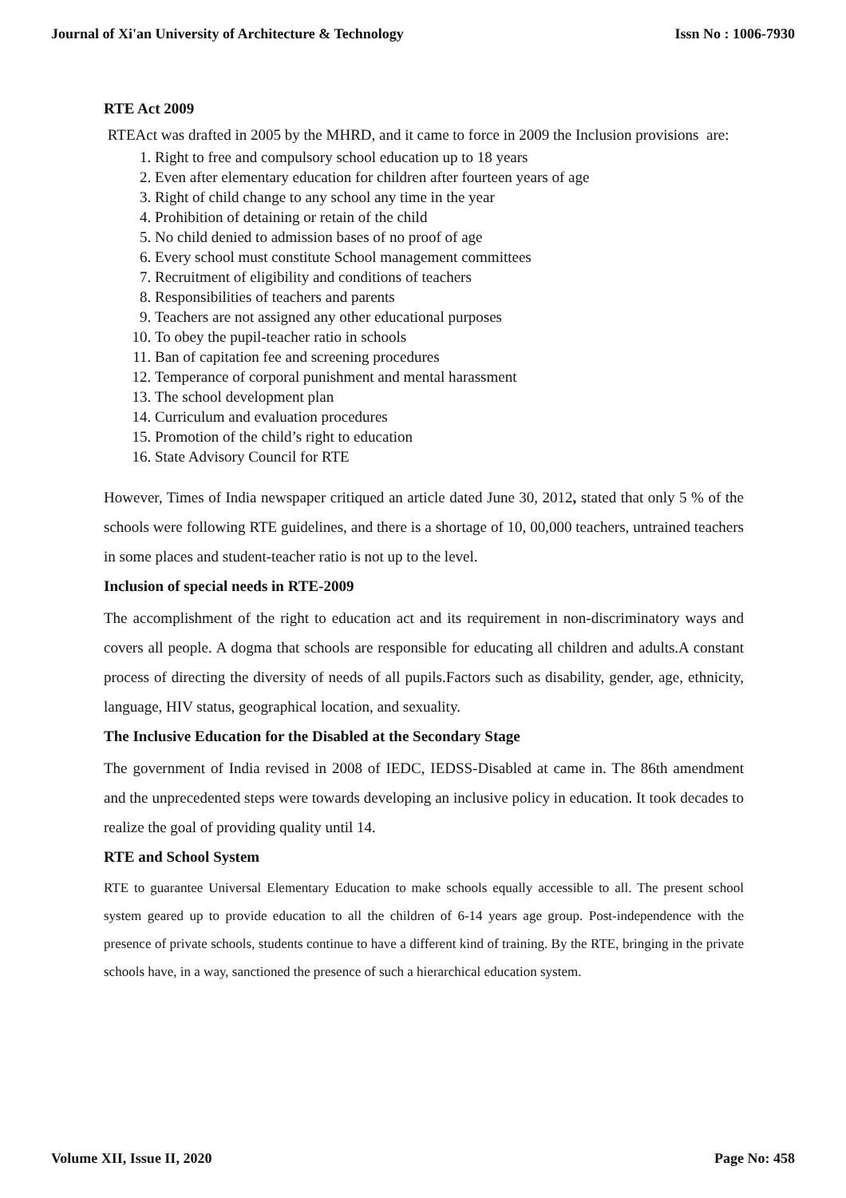Journal of Xi'an University of Architecture & Technology Issn No : 1006-7930
RTE Act 2009
RTEAct was drafted in 2005 by the MHRD, and it came to force in 2009 the Inclusion provisions are:
1. Right to free and compulsory school education up to 18 years
2. Even after elementary education for children after fourteen years of age
3. Right of child change to any school any time in the year
4. Prohibition of detaining or retain of the child
5. No child denied to admission bases of no proof of age
6. Every school must constitute School management committees
7. Recruitment of eligibility and conditions of teachers
8. Responsibilities of teachers and parents
9. Teachers are not assigned any other educational purposes
10. To obey the pupil-teacher ratio in schools
11. Ban of capitation fee and screening procedures
12. Temperance of corporal punishment and mental harassment
13. The school development plan
14. Curriculum and evaluation procedures
15. Promotion of the child’s right to education
16. State Advisory Council for RTE
However, Times of India newspaper critiqued an article dated June 30, 2012, stated that only 5 % of the schools were following RTE guidelines, and there is a shortage of 10, 00,000 teachers, untrained teachers in some places and student-teacher ratio is not up to the level.
Inclusion of special needs in RTE-2009
The accomplishment of the right to education act and its requirement in non-discriminatory ways and covers all people. A dogma that schools are responsible for educating all children and adults.A constant process of directing the diversity of needs of all pupils.Factors such as disability, gender, age, ethnicity, language, HIV status, geographical location, and sexuality.
The Inclusive Education for the Disabled at the Secondary Stage
The government of India revised in 2008 of IEDC, IEDSS-Disabled at came in. The 86th amendment and the unprecedented steps were towards developing an inclusive policy in education. It took decades to realize the goal of providing quality until 14.
RTE and School System
RTE to guarantee Universal Elementary Education to make schools equally accessible to all. The present school system geared up to provide education to all the children of 6-14 years age group. Post-independence with the presence of private schools, students continue to have a different kind of training. By the RTE, bringing in the private schools have, in a way, sanctioned the presence of such a hierarchical education system.
Volume XII, Issue II, 2020 Page No: 458